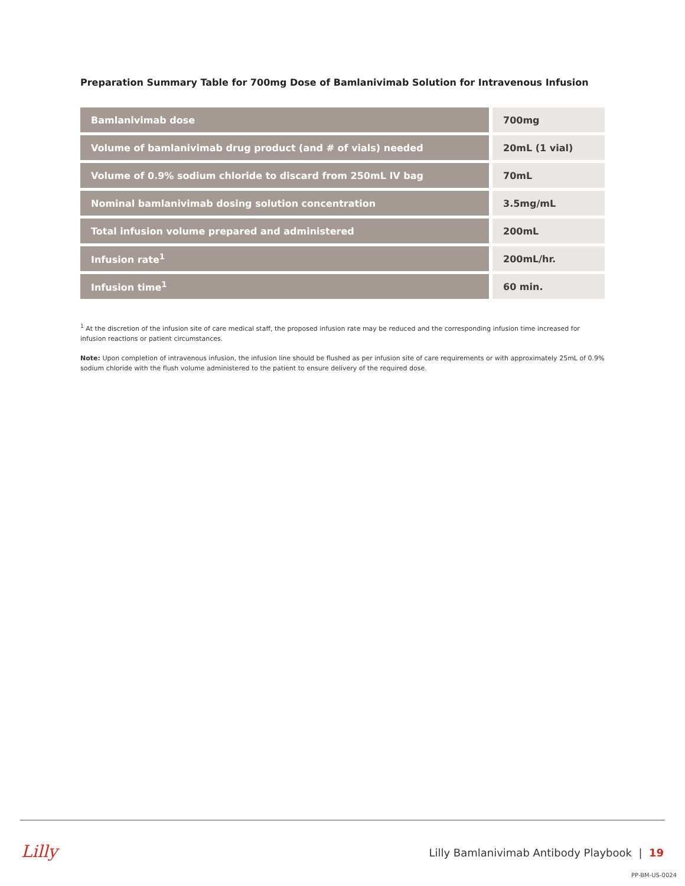Preparation Summary Table for 700mg Dose of Bamlanivimab Solution for Intravenous Infusion
| Bamlanivimab dose | 700mg |
| Volume of bamlanivimab drug product (and # of vials) needed | 20mL (1 vial) |
| Volume of 0.9% sodium chloride to discard from 250mL IV bag | 70mL |
| Nominal bamlanivimab dosing solution concentration | 3.5mg/mL |
| Total infusion volume prepared and administered | 200mL |
| Infusion rate<sup>1</sup> | 200mL/hr. |
| Infusion time<sup>1</sup> | 60 min. |
<sup>1</sup> At the discretion of the infusion site of care medical staff, the proposed infusion rate may be reduced and the corresponding infusion time increased for infusion reactions or patient circumstances.
Note: Upon completion of intravenous infusion, the infusion line should be flushed as per infusion site of care requirements or with approximately 25mL of 0.9% sodium chloride with the flush volume administered to the patient to ensure delivery of the required dose.
Lilly
Lilly Bamlanivimab Antibody Playbook | 19
PP-BM-US-0024